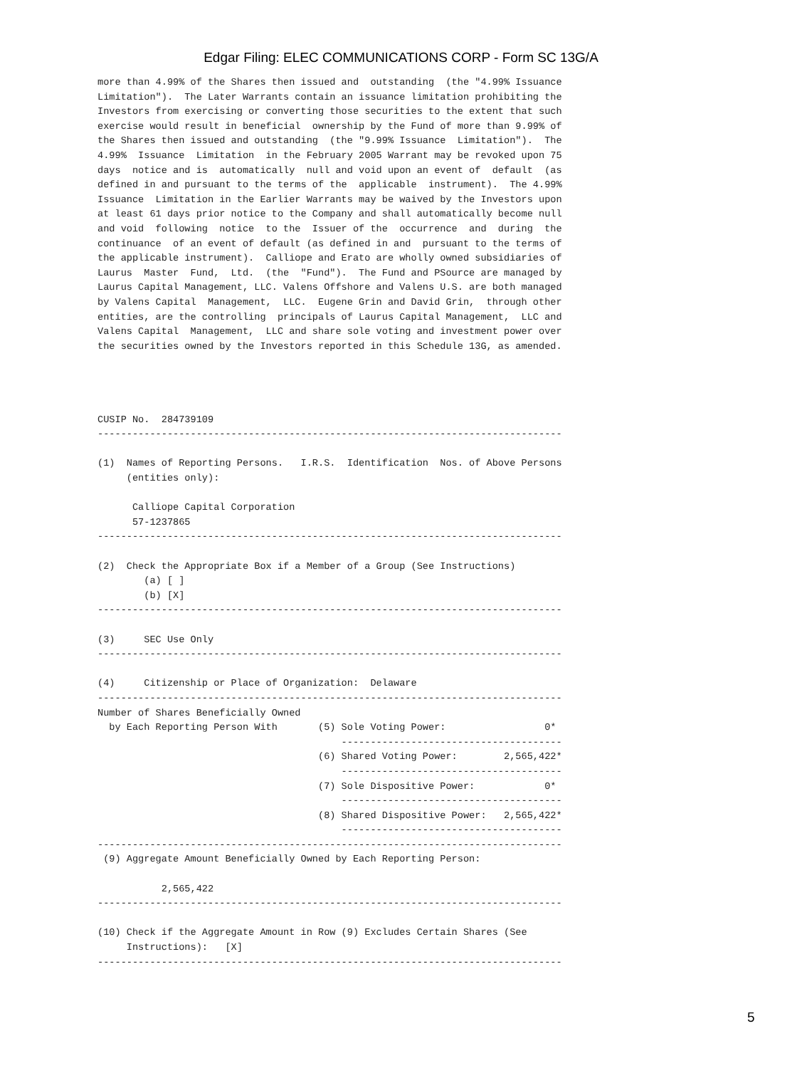Edgar Filing: ELEC COMMUNICATIONS CORP - Form SC 13G/A
more than 4.99% of the Shares then issued and  outstanding  (the "4.99% Issuance
Limitation").  The Later Warrants contain an issuance limitation prohibiting the
Investors from exercising or converting those securities to the extent that such
exercise would result in beneficial  ownership by the Fund of more than 9.99% of
the Shares then issued and outstanding  (the "9.99% Issuance  Limitation").  The
4.99%  Issuance  Limitation  in the February 2005 Warrant may be revoked upon 75
days  notice and is  automatically  null and void upon an event of  default  (as
defined in and pursuant to the terms of the  applicable  instrument).  The 4.99%
Issuance  Limitation in the Earlier Warrants may be waived by the Investors upon
at least 61 days prior notice to the Company and shall automatically become null
and void  following  notice  to the  Issuer of the  occurrence  and  during  the
continuance  of an event of default (as defined in and  pursuant to the terms of
the applicable instrument).  Calliope and Erato are wholly owned subsidiaries of
Laurus  Master  Fund,  Ltd.  (the  "Fund").  The Fund and PSource are managed by
Laurus Capital Management, LLC. Valens Offshore and Valens U.S. are both managed
by Valens Capital  Management,  LLC.  Eugene Grin and David Grin,  through other
entities, are the controlling  principals of Laurus Capital Management,  LLC and
Valens Capital  Management,  LLC and share sole voting and investment power over
the securities owned by the Investors reported in this Schedule 13G, as amended.




CUSIP No.  284739109
--------------------------------------------------------------------------------

(1)  Names of Reporting Persons.   I.R.S.  Identification  Nos. of Above Persons
     (entities only):

      Calliope Capital Corporation
      57-1237865
--------------------------------------------------------------------------------

(2)  Check the Appropriate Box if a Member of a Group (See Instructions)
        (a) [ ]
        (b) [X]
--------------------------------------------------------------------------------

(3)     SEC Use Only
--------------------------------------------------------------------------------

(4)     Citizenship or Place of Organization:  Delaware
--------------------------------------------------------------------------------
Number of Shares Beneficially Owned
  by Each Reporting Person With       (5) Sole Voting Power:                 0*
                                          --------------------------------------
                                      (6) Shared Voting Power:        2,565,422*
                                          --------------------------------------
                                      (7) Sole Dispositive Power:            0*
                                          --------------------------------------
                                      (8) Shared Dispositive Power:   2,565,422*
                                          --------------------------------------
--------------------------------------------------------------------------------
 (9) Aggregate Amount Beneficially Owned by Each Reporting Person:

           2,565,422
--------------------------------------------------------------------------------

(10) Check if the Aggregate Amount in Row (9) Excludes Certain Shares (See
     Instructions):   [X]
--------------------------------------------------------------------------------
5